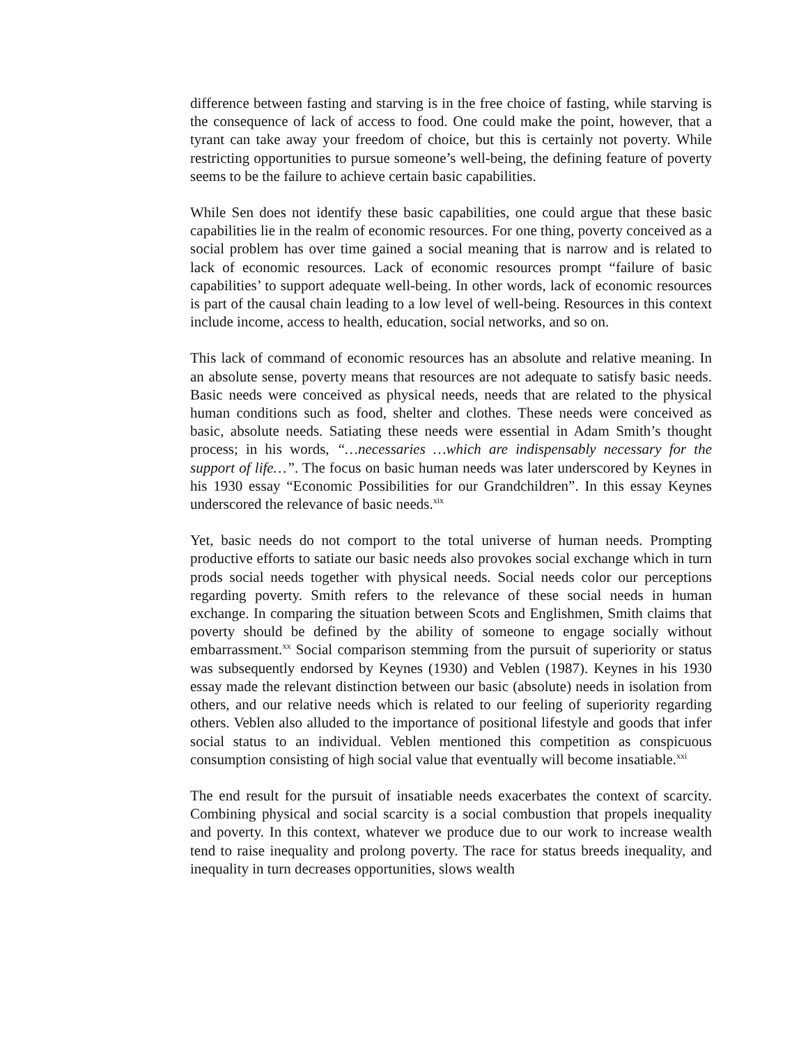difference between fasting and starving is in the free choice of fasting, while starving is the consequence of lack of access to food. One could make the point, however, that a tyrant can take away your freedom of choice, but this is certainly not poverty. While restricting opportunities to pursue someone’s well-being, the defining feature of poverty seems to be the failure to achieve certain basic capabilities.
While Sen does not identify these basic capabilities, one could argue that these basic capabilities lie in the realm of economic resources. For one thing, poverty conceived as a social problem has over time gained a social meaning that is narrow and is related to lack of economic resources. Lack of economic resources prompt “failure of basic capabilities’ to support adequate well-being. In other words, lack of economic resources is part of the causal chain leading to a low level of well-being. Resources in this context include income, access to health, education, social networks, and so on.
This lack of command of economic resources has an absolute and relative meaning. In an absolute sense, poverty means that resources are not adequate to satisfy basic needs. Basic needs were conceived as physical needs, needs that are related to the physical human conditions such as food, shelter and clothes. These needs were conceived as basic, absolute needs. Satiating these needs were essential in Adam Smith’s thought process; in his words, “…necessaries …which are indispensably necessary for the support of life…”. The focus on basic human needs was later underscored by Keynes in his 1930 essay “Economic Possibilities for our Grandchildren”. In this essay Keynes underscored the relevance of basic needs.<sup>xix</sup>
Yet, basic needs do not comport to the total universe of human needs. Prompting productive efforts to satiate our basic needs also provokes social exchange which in turn prods social needs together with physical needs. Social needs color our perceptions regarding poverty. Smith refers to the relevance of these social needs in human exchange. In comparing the situation between Scots and Englishmen, Smith claims that poverty should be defined by the ability of someone to engage socially without embarrassment.<sup>xx</sup> Social comparison stemming from the pursuit of superiority or status was subsequently endorsed by Keynes (1930) and Veblen (1987). Keynes in his 1930 essay made the relevant distinction between our basic (absolute) needs in isolation from others, and our relative needs which is related to our feeling of superiority regarding others. Veblen also alluded to the importance of positional lifestyle and goods that infer social status to an individual. Veblen mentioned this competition as conspicuous consumption consisting of high social value that eventually will become insatiable.<sup>xxi</sup>
The end result for the pursuit of insatiable needs exacerbates the context of scarcity. Combining physical and social scarcity is a social combustion that propels inequality and poverty. In this context, whatever we produce due to our work to increase wealth tend to raise inequality and prolong poverty. The race for status breeds inequality, and inequality in turn decreases opportunities, slows wealth